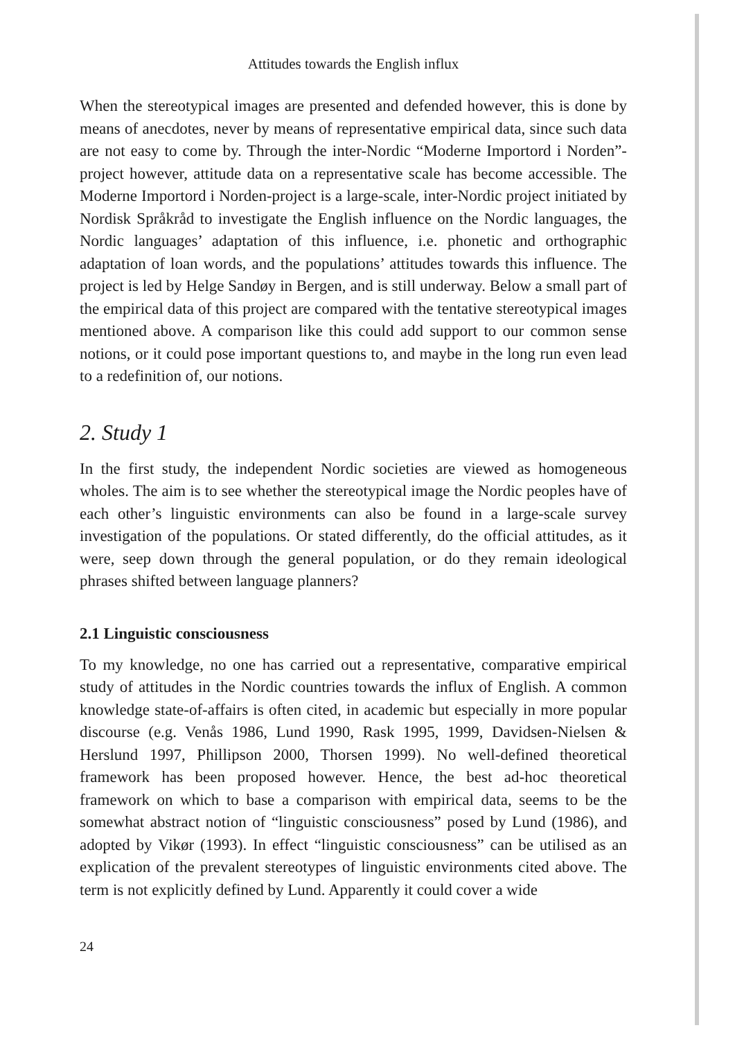Attitudes towards the English influx
When the stereotypical images are presented and defended however, this is done by means of anecdotes, never by means of representative empirical data, since such data are not easy to come by. Through the inter-Nordic “Moderne Importord i Norden”-project however, attitude data on a representative scale has become accessible. The Moderne Importord i Norden-project is a large-scale, inter-Nordic project initiated by Nordisk Språkråd to investigate the English influence on the Nordic languages, the Nordic languages’ adaptation of this influence, i.e. phonetic and orthographic adaptation of loan words, and the populations’ attitudes towards this influence. The project is led by Helge Sandøy in Bergen, and is still underway. Below a small part of the empirical data of this project are compared with the tentative stereotypical images mentioned above. A comparison like this could add support to our common sense notions, or it could pose important questions to, and maybe in the long run even lead to a redefinition of, our notions.
2. Study 1
In the first study, the independent Nordic societies are viewed as homogeneous wholes. The aim is to see whether the stereotypical image the Nordic peoples have of each other’s linguistic environments can also be found in a large-scale survey investigation of the populations. Or stated differently, do the official attitudes, as it were, seep down through the general population, or do they remain ideological phrases shifted between language planners?
2.1 Linguistic consciousness
To my knowledge, no one has carried out a representative, comparative empirical study of attitudes in the Nordic countries towards the influx of English. A common knowledge state-of-affairs is often cited, in academic but especially in more popular discourse (e.g. Venås 1986, Lund 1990, Rask 1995, 1999, Davidsen-Nielsen & Herslund 1997, Phillipson 2000, Thorsen 1999). No well-defined theoretical framework has been proposed however. Hence, the best ad-hoc theoretical framework on which to base a comparison with empirical data, seems to be the somewhat abstract notion of “linguistic consciousness” posed by Lund (1986), and adopted by Vikør (1993). In effect “linguistic consciousness” can be utilised as an explication of the prevalent stereotypes of linguistic environments cited above. The term is not explicitly defined by Lund. Apparently it could cover a wide
24